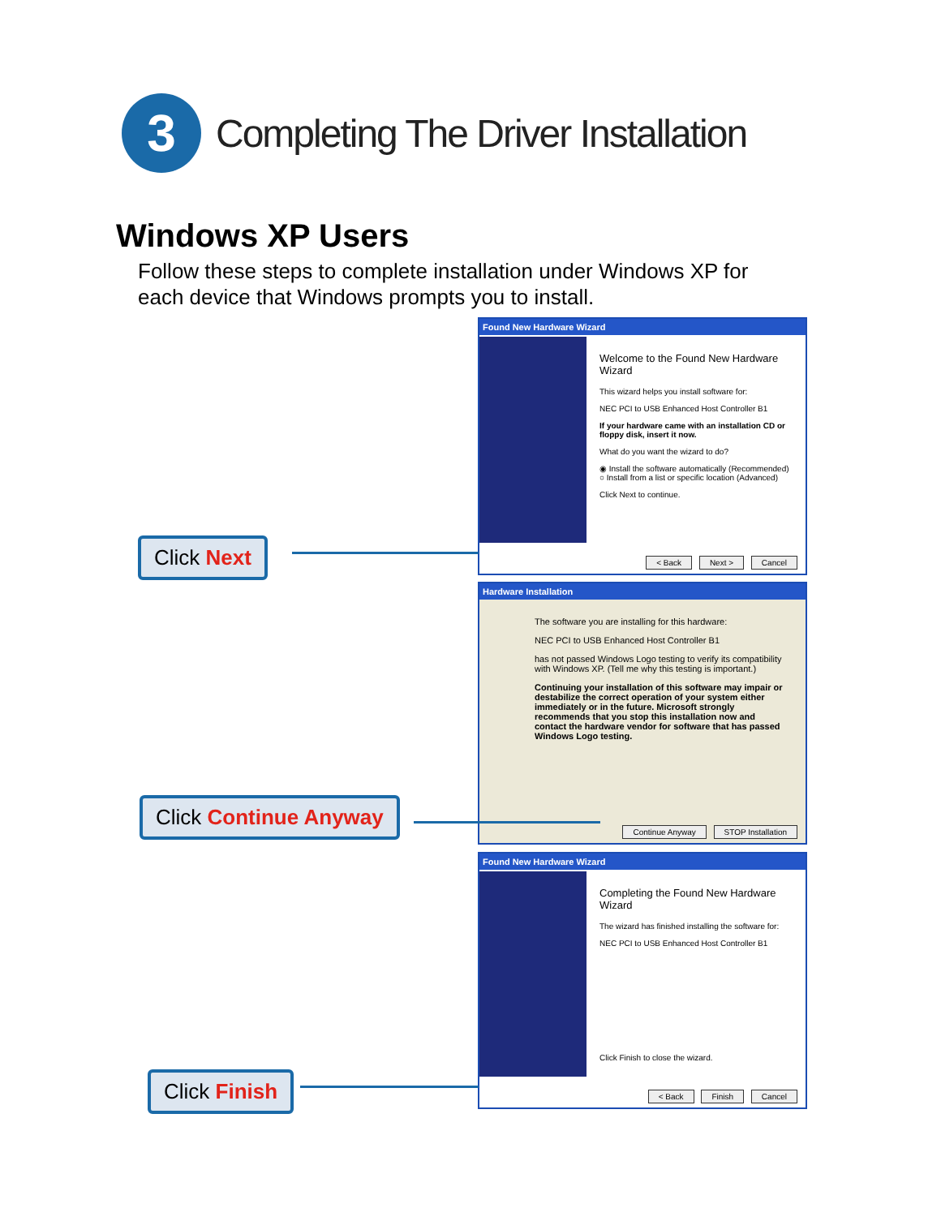3
Completing The Driver Installation
Windows XP Users
Follow these steps to complete installation under Windows XP for each device that Windows prompts you to install.
Found New Hardware Wizard
Welcome to the Found New Hardware Wizard
This wizard helps you install software for:
NEC PCI to USB Enhanced Host Controller B1
If your hardware came with an installation CD or floppy disk, insert it now.
What do you want the wizard to do?
◉ Install the software automatically (Recommended)
○ Install from a list or specific location (Advanced)
Click Next to continue.
< Back Next > Cancel
Click Next
Hardware Installation
The software you are installing for this hardware:
NEC PCI to USB Enhanced Host Controller B1
has not passed Windows Logo testing to verify its compatibility with Windows XP. (Tell me why this testing is important.)
Continuing your installation of this software may impair or destabilize the correct operation of your system either immediately or in the future. Microsoft strongly recommends that you stop this installation now and contact the hardware vendor for software that has passed Windows Logo testing.
Continue Anyway STOP Installation
Click Continue Anyway
Found New Hardware Wizard
Completing the Found New Hardware Wizard
The wizard has finished installing the software for:
NEC PCI to USB Enhanced Host Controller B1
Click Finish to close the wizard.
< Back Finish Cancel
Click Finish